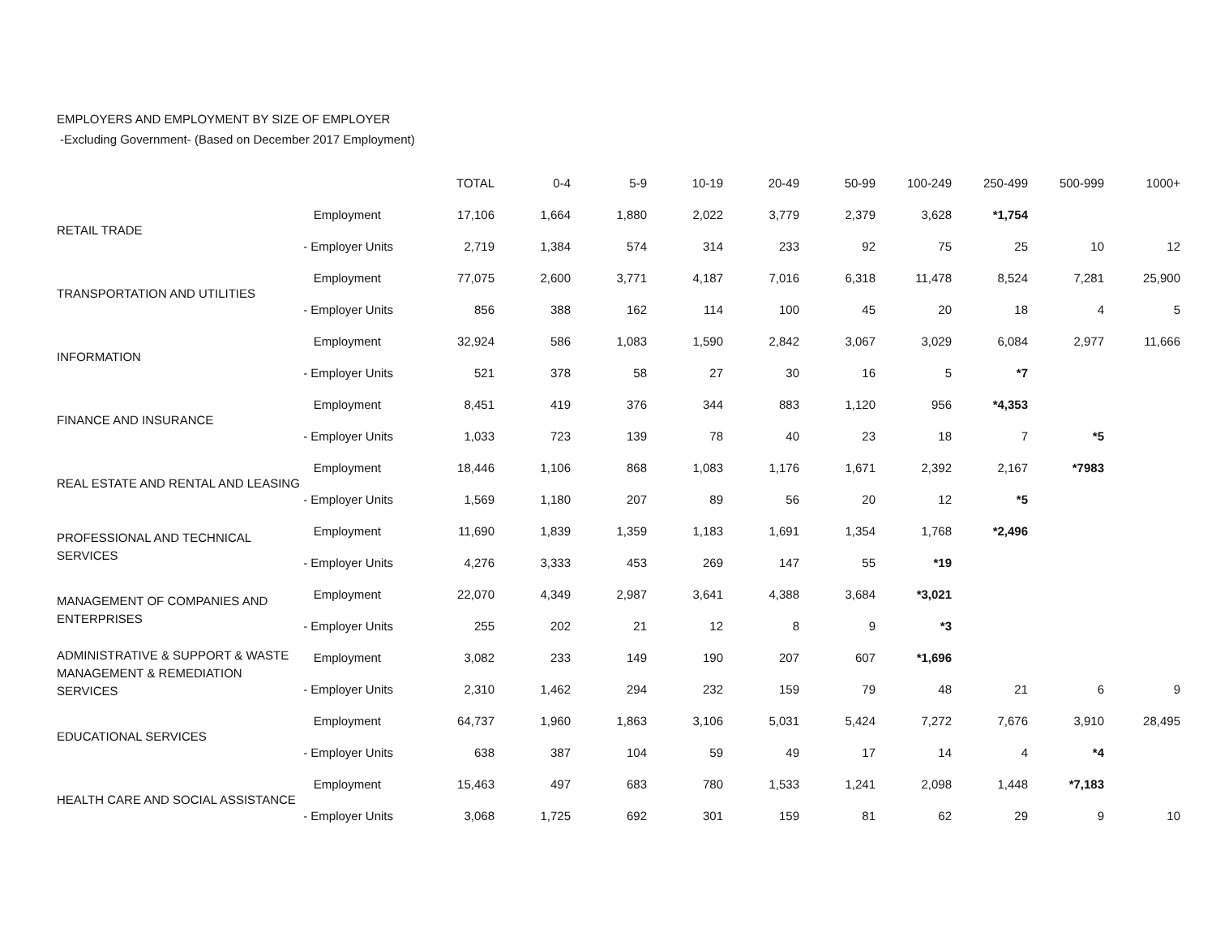EMPLOYERS AND EMPLOYMENT BY SIZE OF EMPLOYER
-Excluding Government- (Based on December 2017 Employment)
| | | TOTAL | 0-4 | 5-9 | 10-19 | 20-49 | 50-99 | 100-249 | 250-499 | 500-999 | 1000+ |
| --- | --- | --- | --- | --- | --- | --- | --- | --- | --- | --- | --- |
| RETAIL TRADE | Employment | 17,106 | 1,664 | 1,880 | 2,022 | 3,779 | 2,379 | 3,628 | *1,754 | | |
| | - Employer Units | 2,719 | 1,384 | 574 | 314 | 233 | 92 | 75 | 25 | 10 | 12 |
| TRANSPORTATION AND UTILITIES | Employment | 77,075 | 2,600 | 3,771 | 4,187 | 7,016 | 6,318 | 11,478 | 8,524 | 7,281 | 25,900 |
| | - Employer Units | 856 | 388 | 162 | 114 | 100 | 45 | 20 | 18 | 4 | 5 |
| INFORMATION | Employment | 32,924 | 586 | 1,083 | 1,590 | 2,842 | 3,067 | 3,029 | 6,084 | 2,977 | 11,666 |
| | - Employer Units | 521 | 378 | 58 | 27 | 30 | 16 | 5 | *7 | | |
| FINANCE AND INSURANCE | Employment | 8,451 | 419 | 376 | 344 | 883 | 1,120 | 956 | *4,353 | | |
| | - Employer Units | 1,033 | 723 | 139 | 78 | 40 | 23 | 18 | 7 | *5 | |
| REAL ESTATE AND RENTAL AND LEASING | Employment | 18,446 | 1,106 | 868 | 1,083 | 1,176 | 1,671 | 2,392 | 2,167 | *7983 | |
| | - Employer Units | 1,569 | 1,180 | 207 | 89 | 56 | 20 | 12 | *5 | | |
| PROFESSIONAL AND TECHNICAL SERVICES | Employment | 11,690 | 1,839 | 1,359 | 1,183 | 1,691 | 1,354 | 1,768 | *2,496 | | |
| | - Employer Units | 4,276 | 3,333 | 453 | 269 | 147 | 55 | *19 | | | |
| MANAGEMENT OF COMPANIES AND ENTERPRISES | Employment | 22,070 | 4,349 | 2,987 | 3,641 | 4,388 | 3,684 | *3,021 | | | |
| | - Employer Units | 255 | 202 | 21 | 12 | 8 | 9 | *3 | | | |
| ADMINISTRATIVE & SUPPORT & WASTE MANAGEMENT & REMEDIATION SERVICES | Employment | 3,082 | 233 | 149 | 190 | 207 | 607 | *1,696 | | | |
| | - Employer Units | 2,310 | 1,462 | 294 | 232 | 159 | 79 | 48 | 21 | 6 | 9 |
| EDUCATIONAL SERVICES | Employment | 64,737 | 1,960 | 1,863 | 3,106 | 5,031 | 5,424 | 7,272 | 7,676 | 3,910 | 28,495 |
| | - Employer Units | 638 | 387 | 104 | 59 | 49 | 17 | 14 | 4 | *4 | |
| HEALTH CARE AND SOCIAL ASSISTANCE | Employment | 15,463 | 497 | 683 | 780 | 1,533 | 1,241 | 2,098 | 1,448 | *7,183 | |
| | - Employer Units | 3,068 | 1,725 | 692 | 301 | 159 | 81 | 62 | 29 | 9 | 10 |